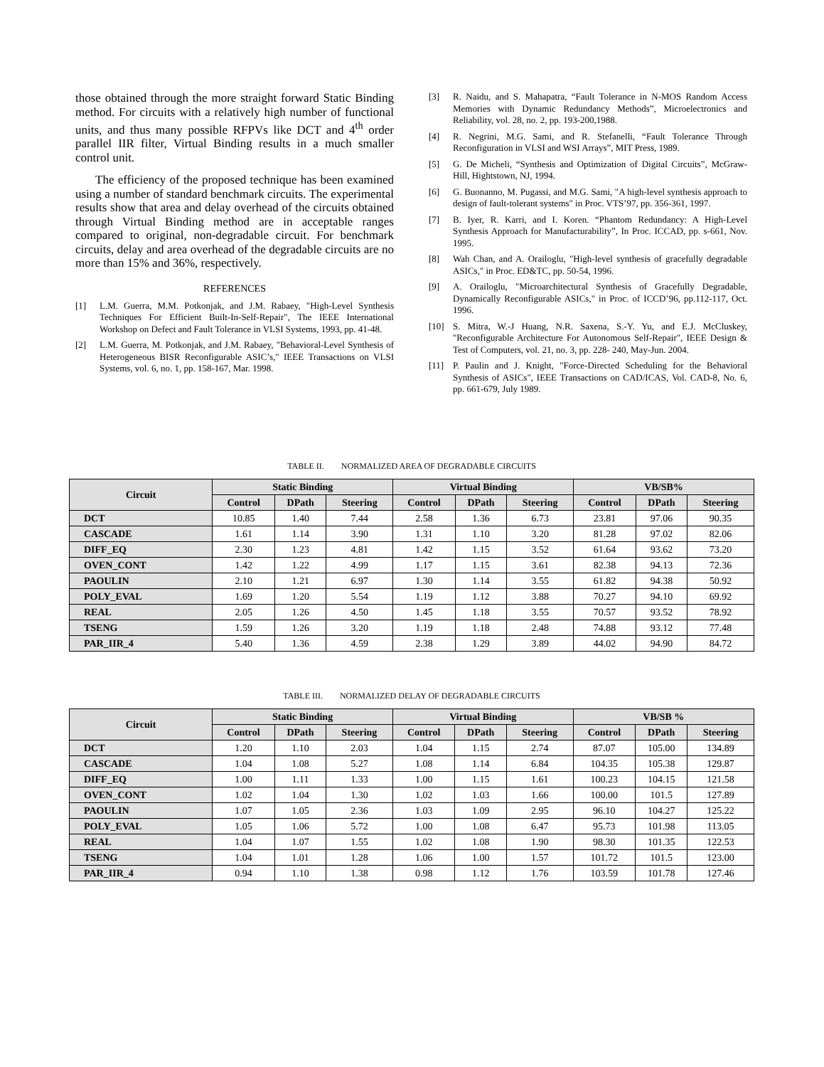those obtained through the more straight forward Static Binding method. For circuits with a relatively high number of functional units, and thus many possible RFPVs like DCT and 4<sup>th</sup> order parallel IIR filter, Virtual Binding results in a much smaller control unit.
The efficiency of the proposed technique has been examined using a number of standard benchmark circuits. The experimental results show that area and delay overhead of the circuits obtained through Virtual Binding method are in acceptable ranges compared to original, non-degradable circuit. For benchmark circuits, delay and area overhead of the degradable circuits are no more than 15% and 36%, respectively.
REFERENCES
[1] L.M. Guerra, M.M. Potkonjak, and J.M. Rabaey, "High-Level Synthesis Techniques For Efficient Built-In-Self-Repair", The IEEE International Workshop on Defect and Fault Tolerance in VLSI Systems, 1993, pp. 41-48.
[2] L.M. Guerra, M. Potkonjak, and J.M. Rabaey, "Behavioral-Level Synthesis of Heterogeneous BISR Reconfigurable ASIC’s," IEEE Transactions on VLSI Systems, vol. 6, no. 1, pp. 158-167, Mar. 1998.
[3] R. Naidu, and S. Mahapatra, “Fault Tolerance in N-MOS Random Access Memories with Dynamic Redundancy Methods”, Microelectronics and Reliability, vol. 28, no. 2, pp. 193-200,1988.
[4] R. Negrini, M.G. Sami, and R. Stefanelli, “Fault Tolerance Through Reconfiguration in VLSI and WSI Arrays”, MIT Press, 1989.
[5] G. De Micheli, “Synthesis and Optimization of Digital Circuits”, McGraw-Hill, Hightstown, NJ, 1994.
[6] G. Buonanno, M. Pugassi, and M.G. Sami, "A high-level synthesis approach to design of fault-tolerant systems" in Proc. VTS’97, pp. 356-361, 1997.
[7] B. Iyer, R. Karri, and I. Koren. “Phantom Redundancy: A High-Level Synthesis Approach for Manufacturability”, In Proc. ICCAD, pp. s-661, Nov. 1995.
[8] Wah Chan, and A. Orailoglu, "High-level synthesis of gracefully degradable ASICs," in Proc. ED&TC, pp. 50-54, 1996.
[9] A. Orailoglu, "Microarchitectural Synthesis of Gracefully Degradable, Dynamically Reconfigurable ASICs," in Proc. of ICCD’96, pp.112-117, Oct. 1996.
[10] S. Mitra, W.-J Huang, N.R. Saxena, S.-Y. Yu, and E.J. McCluskey, "Reconfigurable Architecture For Autonomous Self-Repair", IEEE Design & Test of Computers, vol. 21, no. 3, pp. 228- 240, May-Jun. 2004.
[11] P. Paulin and J. Knight, "Force-Directed Scheduling for the Behavioral Synthesis of ASICs", IEEE Transactions on CAD/ICAS, Vol. CAD-8, No. 6, pp. 661-679, July 1989.
TABLE II. NORMALIZED AREA OF DEGRADABLE CIRCUITS
| Circuit | Static Binding | | | Virtual Binding | | | VB/SB% | | |
| --- | --- | --- | --- | --- | --- | --- | --- | --- | --- |
| | Control | DPath | Steering | Control | DPath | Steering | Control | DPath | Steering |
| DCT | 10.85 | 1.40 | 7.44 | 2.58 | 1.36 | 6.73 | 23.81 | 97.06 | 90.35 |
| CASCADE | 1.61 | 1.14 | 3.90 | 1.31 | 1.10 | 3.20 | 81.28 | 97.02 | 82.06 |
| DIFF_EQ | 2.30 | 1.23 | 4.81 | 1.42 | 1.15 | 3.52 | 61.64 | 93.62 | 73.20 |
| OVEN_CONT | 1.42 | 1.22 | 4.99 | 1.17 | 1.15 | 3.61 | 82.38 | 94.13 | 72.36 |
| PAOULIN | 2.10 | 1.21 | 6.97 | 1.30 | 1.14 | 3.55 | 61.82 | 94.38 | 50.92 |
| POLY_EVAL | 1.69 | 1.20 | 5.54 | 1.19 | 1.12 | 3.88 | 70.27 | 94.10 | 69.92 |
| REAL | 2.05 | 1.26 | 4.50 | 1.45 | 1.18 | 3.55 | 70.57 | 93.52 | 78.92 |
| TSENG | 1.59 | 1.26 | 3.20 | 1.19 | 1.18 | 2.48 | 74.88 | 93.12 | 77.48 |
| PAR_IIR_4 | 5.40 | 1.36 | 4.59 | 2.38 | 1.29 | 3.89 | 44.02 | 94.90 | 84.72 |
TABLE III. NORMALIZED DELAY OF DEGRADABLE CIRCUITS
| Circuit | Static Binding | | | Virtual Binding | | | VB/SB % | | |
| --- | --- | --- | --- | --- | --- | --- | --- | --- | --- |
| | Control | DPath | Steering | Control | DPath | Steering | Control | DPath | Steering |
| DCT | 1.20 | 1.10 | 2.03 | 1.04 | 1.15 | 2.74 | 87.07 | 105.00 | 134.89 |
| CASCADE | 1.04 | 1.08 | 5.27 | 1.08 | 1.14 | 6.84 | 104.35 | 105.38 | 129.87 |
| DIFF_EQ | 1.00 | 1.11 | 1.33 | 1.00 | 1.15 | 1.61 | 100.23 | 104.15 | 121.58 |
| OVEN_CONT | 1.02 | 1.04 | 1.30 | 1.02 | 1.03 | 1.66 | 100.00 | 101.5 | 127.89 |
| PAOULIN | 1.07 | 1.05 | 2.36 | 1.03 | 1.09 | 2.95 | 96.10 | 104.27 | 125.22 |
| POLY_EVAL | 1.05 | 1.06 | 5.72 | 1.00 | 1.08 | 6.47 | 95.73 | 101.98 | 113.05 |
| REAL | 1.04 | 1.07 | 1.55 | 1.02 | 1.08 | 1.90 | 98.30 | 101.35 | 122.53 |
| TSENG | 1.04 | 1.01 | 1.28 | 1.06 | 1.00 | 1.57 | 101.72 | 101.5 | 123.00 |
| PAR_IIR_4 | 0.94 | 1.10 | 1.38 | 0.98 | 1.12 | 1.76 | 103.59 | 101.78 | 127.46 |